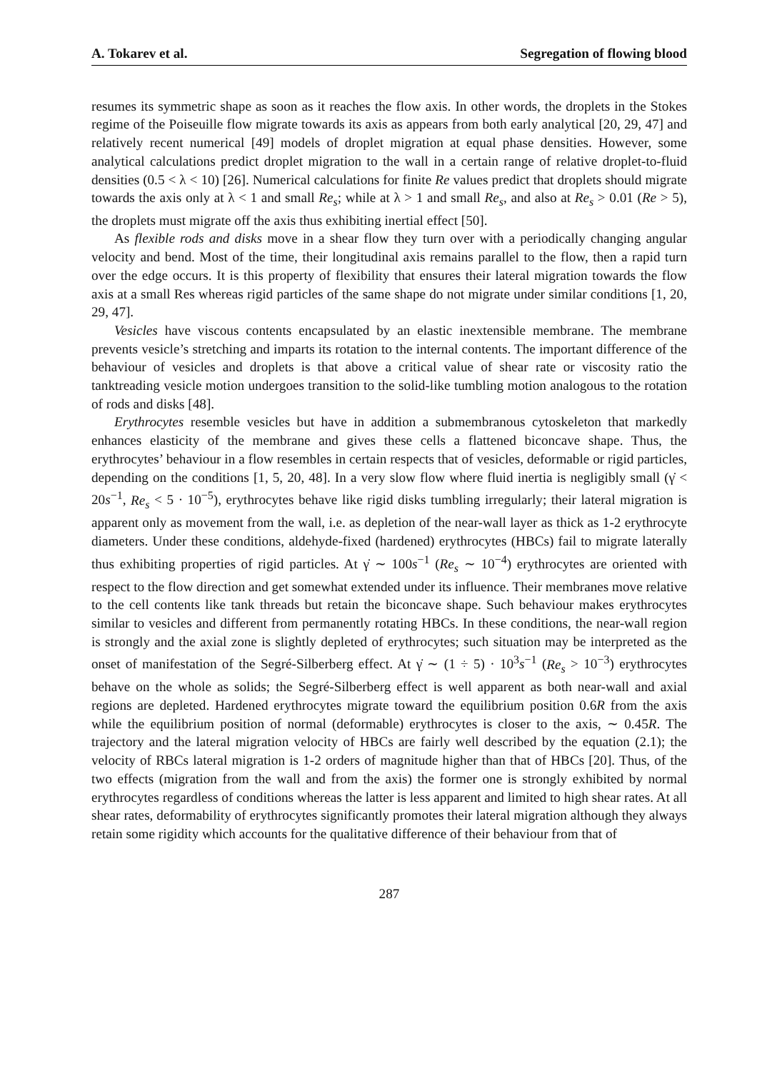A. Tokarev et al. Segregation of flowing blood
resumes its symmetric shape as soon as it reaches the flow axis. In other words, the droplets in the Stokes regime of the Poiseuille flow migrate towards its axis as appears from both early analytical [20, 29, 47] and relatively recent numerical [49] models of droplet migration at equal phase densities. However, some analytical calculations predict droplet migration to the wall in a certain range of relative droplet-to-fluid densities (0.5 < λ < 10) [26]. Numerical calculations for finite Re values predict that droplets should migrate towards the axis only at λ < 1 and small Re<sub>s</sub>; while at λ > 1 and small Re<sub>s</sub>, and also at Re<sub>s</sub> > 0.01 (Re > 5), the droplets must migrate off the axis thus exhibiting inertial effect [50].
As flexible rods and disks move in a shear flow they turn over with a periodically changing angular velocity and bend. Most of the time, their longitudinal axis remains parallel to the flow, then a rapid turn over the edge occurs. It is this property of flexibility that ensures their lateral migration towards the flow axis at a small Res whereas rigid particles of the same shape do not migrate under similar conditions [1, 20, 29, 47].
Vesicles have viscous contents encapsulated by an elastic inextensible membrane. The membrane prevents vesicle’s stretching and imparts its rotation to the internal contents. The important difference of the behaviour of vesicles and droplets is that above a critical value of shear rate or viscosity ratio the tanktreading vesicle motion undergoes transition to the solid-like tumbling motion analogous to the rotation of rods and disks [48].
Erythrocytes resemble vesicles but have in addition a submembranous cytoskeleton that markedly enhances elasticity of the membrane and gives these cells a flattened biconcave shape. Thus, the erythrocytes’ behaviour in a flow resembles in certain respects that of vesicles, deformable or rigid particles, depending on the conditions [1, 5, 20, 48]. In a very slow flow where fluid inertia is negligibly small (γ̇ < 20s<sup>−1</sup>, Re<sub>s</sub> < 5 · 10<sup>−5</sup>), erythrocytes behave like rigid disks tumbling irregularly; their lateral migration is apparent only as movement from the wall, i.e. as depletion of the near-wall layer as thick as 1-2 erythrocyte diameters. Under these conditions, aldehyde-fixed (hardened) erythrocytes (HBCs) fail to migrate laterally thus exhibiting properties of rigid particles. At γ̇ ∼ 100s<sup>−1</sup> (Re<sub>s</sub> ∼ 10<sup>−4</sup>) erythrocytes are oriented with respect to the flow direction and get somewhat extended under its influence. Their membranes move relative to the cell contents like tank threads but retain the biconcave shape. Such behaviour makes erythrocytes similar to vesicles and different from permanently rotating HBCs. In these conditions, the near-wall region is strongly and the axial zone is slightly depleted of erythrocytes; such situation may be interpreted as the onset of manifestation of the Segré-Silberberg effect. At γ̇ ∼ (1 ÷ 5) · 10<sup>3</sup>s<sup>−1</sup> (Re<sub>s</sub> > 10<sup>−3</sup>) erythrocytes behave on the whole as solids; the Segré-Silberberg effect is well apparent as both near-wall and axial regions are depleted. Hardened erythrocytes migrate toward the equilibrium position 0.6R from the axis while the equilibrium position of normal (deformable) erythrocytes is closer to the axis, ∼ 0.45R. The trajectory and the lateral migration velocity of HBCs are fairly well described by the equation (2.1); the velocity of RBCs lateral migration is 1-2 orders of magnitude higher than that of HBCs [20]. Thus, of the two effects (migration from the wall and from the axis) the former one is strongly exhibited by normal erythrocytes regardless of conditions whereas the latter is less apparent and limited to high shear rates. At all shear rates, deformability of erythrocytes significantly promotes their lateral migration although they always retain some rigidity which accounts for the qualitative difference of their behaviour from that of
287